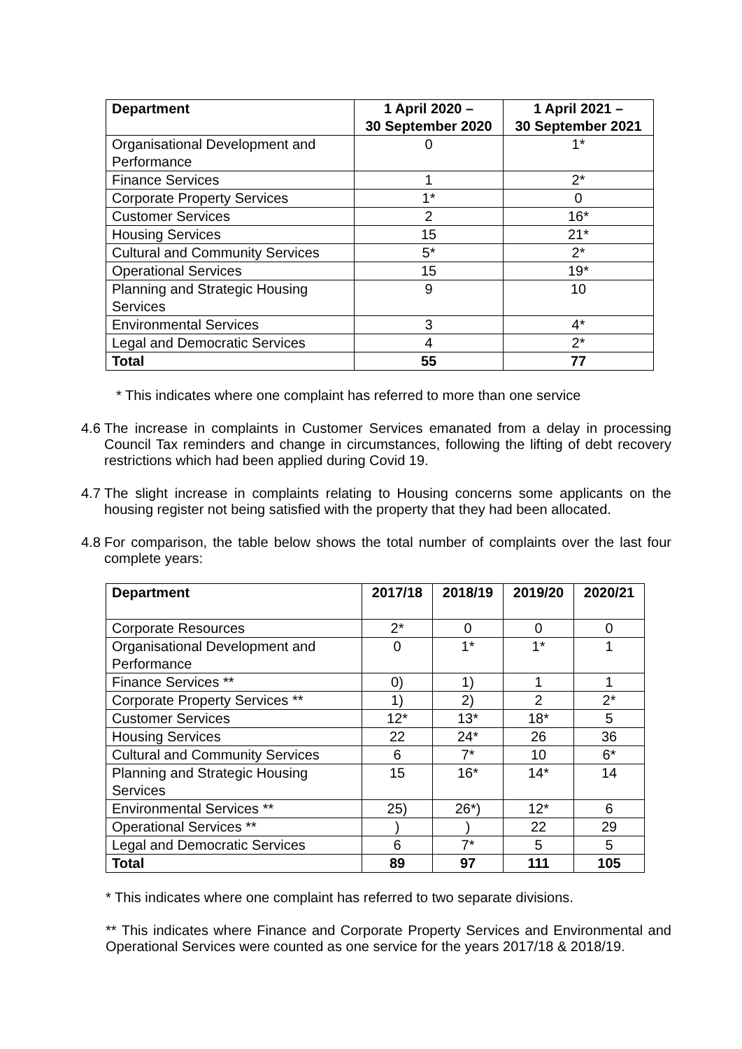| Department | 1 April 2020 – 30 September 2020 | 1 April 2021 – 30 September 2021 |
| --- | --- | --- |
| Organisational Development and Performance | 0 | 1* |
| Finance Services | 1 | 2* |
| Corporate Property Services | 1* | 0 |
| Customer Services | 2 | 16* |
| Housing Services | 15 | 21* |
| Cultural and Community Services | 5* | 2* |
| Operational Services | 15 | 19* |
| Planning and Strategic Housing Services | 9 | 10 |
| Environmental Services | 3 | 4* |
| Legal and Democratic Services | 4 | 2* |
| Total | 55 | 77 |
* This indicates where one complaint has referred to more than one service
4.6 The increase in complaints in Customer Services emanated from a delay in processing Council Tax reminders and change in circumstances, following the lifting of debt recovery restrictions which had been applied during Covid 19.
4.7 The slight increase in complaints relating to Housing concerns some applicants on the housing register not being satisfied with the property that they had been allocated.
4.8 For comparison, the table below shows the total number of complaints over the last four complete years:
| Department | 2017/18 | 2018/19 | 2019/20 | 2020/21 |
| --- | --- | --- | --- | --- |
| Corporate Resources | 2* | 0 | 0 | 0 |
| Organisational Development and Performance | 0 | 1* | 1* | 1 |
| Finance Services ** | 0) | 1) | 1 | 1 |
| Corporate Property Services ** | 1) | 2) | 2 | 2* |
| Customer Services | 12* | 13* | 18* | 5 |
| Housing Services | 22 | 24* | 26 | 36 |
| Cultural and Community Services | 6 | 7* | 10 | 6* |
| Planning and Strategic Housing Services | 15 | 16* | 14* | 14 |
| Environmental Services ** | 25) | 26*) | 12* | 6 |
| Operational Services ** | ) | ) | 22 | 29 |
| Legal and Democratic Services | 6 | 7* | 5 | 5 |
| Total | 89 | 97 | 111 | 105 |
* This indicates where one complaint has referred to two separate divisions.
** This indicates where Finance and Corporate Property Services and Environmental and Operational Services were counted as one service for the years 2017/18 & 2018/19.